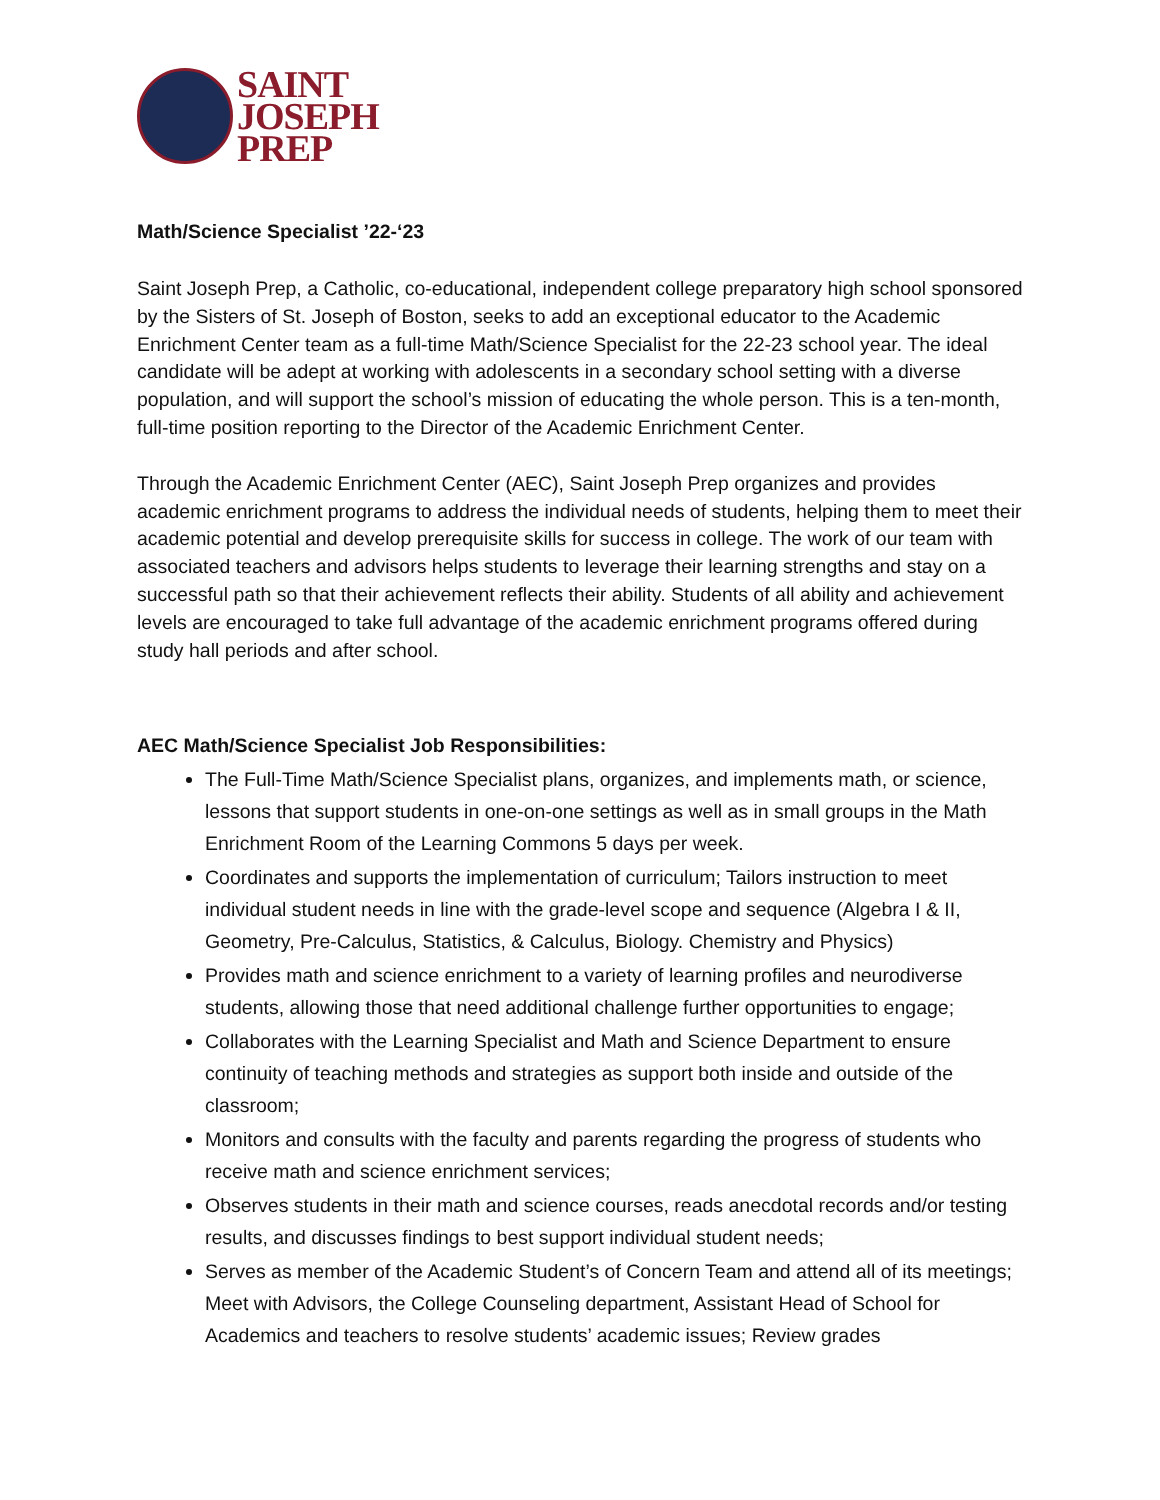SAINT
JOSEPH
PREP
Math/Science Specialist ’22-‘23
Saint Joseph Prep, a Catholic, co-educational, independent college preparatory high school sponsored by the Sisters of St. Joseph of Boston, seeks to add an exceptional educator to the Academic Enrichment Center team as a full-time Math/Science Specialist for the 22-23 school year. The ideal candidate will be adept at working with adolescents in a secondary school setting with a diverse population, and will support the school’s mission of educating the whole person. This is a ten-month, full-time position reporting to the Director of the Academic Enrichment Center.
Through the Academic Enrichment Center (AEC), Saint Joseph Prep organizes and provides academic enrichment programs to address the individual needs of students, helping them to meet their academic potential and develop prerequisite skills for success in college. The work of our team with associated teachers and advisors helps students to leverage their learning strengths and stay on a successful path so that their achievement reflects their ability. Students of all ability and achievement levels are encouraged to take full advantage of the academic enrichment programs offered during study hall periods and after school.
AEC Math/Science Specialist Job Responsibilities:
The Full-Time Math/Science Specialist plans, organizes, and implements math, or science, lessons that support students in one-on-one settings as well as in small groups in the Math Enrichment Room of the Learning Commons 5 days per week.
Coordinates and supports the implementation of curriculum; Tailors instruction to meet individual student needs in line with the grade-level scope and sequence (Algebra I & II, Geometry, Pre-Calculus, Statistics, & Calculus, Biology. Chemistry and Physics)
Provides math and science enrichment to a variety of learning profiles and neurodiverse students, allowing those that need additional challenge further opportunities to engage;
Collaborates with the Learning Specialist and Math and Science Department to ensure continuity of teaching methods and strategies as support both inside and outside of the classroom;
Monitors and consults with the faculty and parents regarding the progress of students who receive math and science enrichment services;
Observes students in their math and science courses, reads anecdotal records and/or testing results, and discusses findings to best support individual student needs;
Serves as member of the Academic Student’s of Concern Team and attend all of its meetings; Meet with Advisors, the College Counseling department, Assistant Head of School for Academics and teachers to resolve students’ academic issues; Review grades